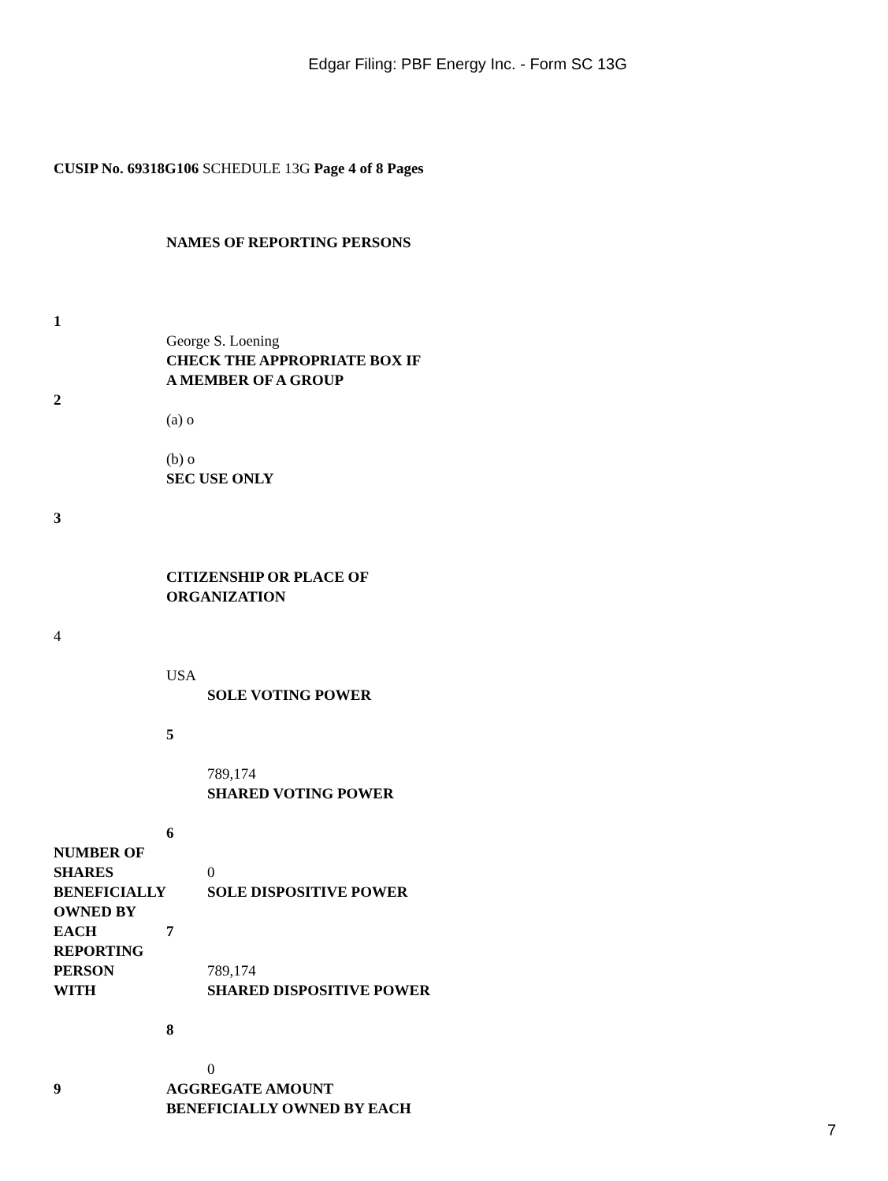Edgar Filing: PBF Energy Inc. - Form SC 13G
CUSIP No. 69318G106 SCHEDULE 13G Page 4 of 8 Pages
| 1 | NAMES OF REPORTING PERSONS George S. Loening |
| 2 | CHECK THE APPROPRIATE BOX IF A MEMBER OF A GROUP (a) o (b) o |
| 3 | SEC USE ONLY |
| 4 | CITIZENSHIP OR PLACE OF ORGANIZATION USA |
| NUMBER OF SHARES BENEFICIALLY OWNED BY EACH REPORTING PERSON WITH | / 5 / SOLE VOTING POWER 789,174 / / 6 / SHARED VOTING POWER 0 / / 7 / SOLE DISPOSITIVE POWER 789,174 / / 8 / SHARED DISPOSITIVE POWER 0 / |
| 9 | AGGREGATE AMOUNT BENEFICIALLY OWNED BY EACH |
7